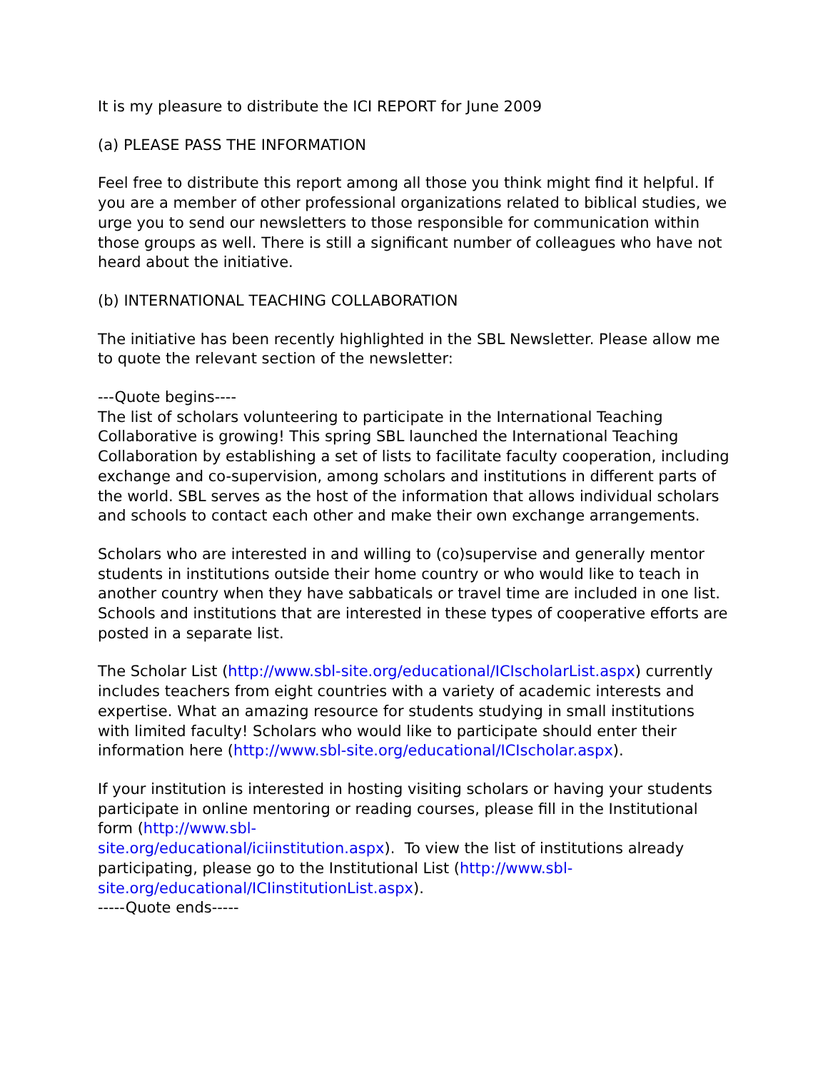It is my pleasure to distribute the ICI REPORT for June 2009
(a) PLEASE PASS THE INFORMATION
Feel free to distribute this report among all those you think might find it helpful. If you are a member of other professional organizations related to biblical studies, we urge you to send our newsletters to those responsible for communication within those groups as well. There is still a significant number of colleagues who have not heard about the initiative.
(b) INTERNATIONAL TEACHING COLLABORATION
The initiative has been recently highlighted in the SBL Newsletter. Please allow me to quote the relevant section of the newsletter:
---Quote begins----
The list of scholars volunteering to participate in the International Teaching Collaborative is growing! This spring SBL launched the International Teaching Collaboration by establishing a set of lists to facilitate faculty cooperation, including exchange and co-supervision, among scholars and institutions in different parts of the world. SBL serves as the host of the information that allows individual scholars and schools to contact each other and make their own exchange arrangements.
Scholars who are interested in and willing to (co)supervise and generally mentor students in institutions outside their home country or who would like to teach in another country when they have sabbaticals or travel time are included in one list. Schools and institutions that are interested in these types of cooperative efforts are posted in a separate list.
The Scholar List (http://www.sbl-site.org/educational/ICIscholarList.aspx) currently includes teachers from eight countries with a variety of academic interests and expertise. What an amazing resource for students studying in small institutions with limited faculty! Scholars who would like to participate should enter their information here (http://www.sbl-site.org/educational/ICIscholar.aspx).
If your institution is interested in hosting visiting scholars or having your students participate in online mentoring or reading courses, please fill in the Institutional form (http://www.sbl-
site.org/educational/iciinstitution.aspx). To view the list of institutions already participating, please go to the Institutional List (http://www.sbl-site.org/educational/ICIinstitutionList.aspx).
-----Quote ends-----